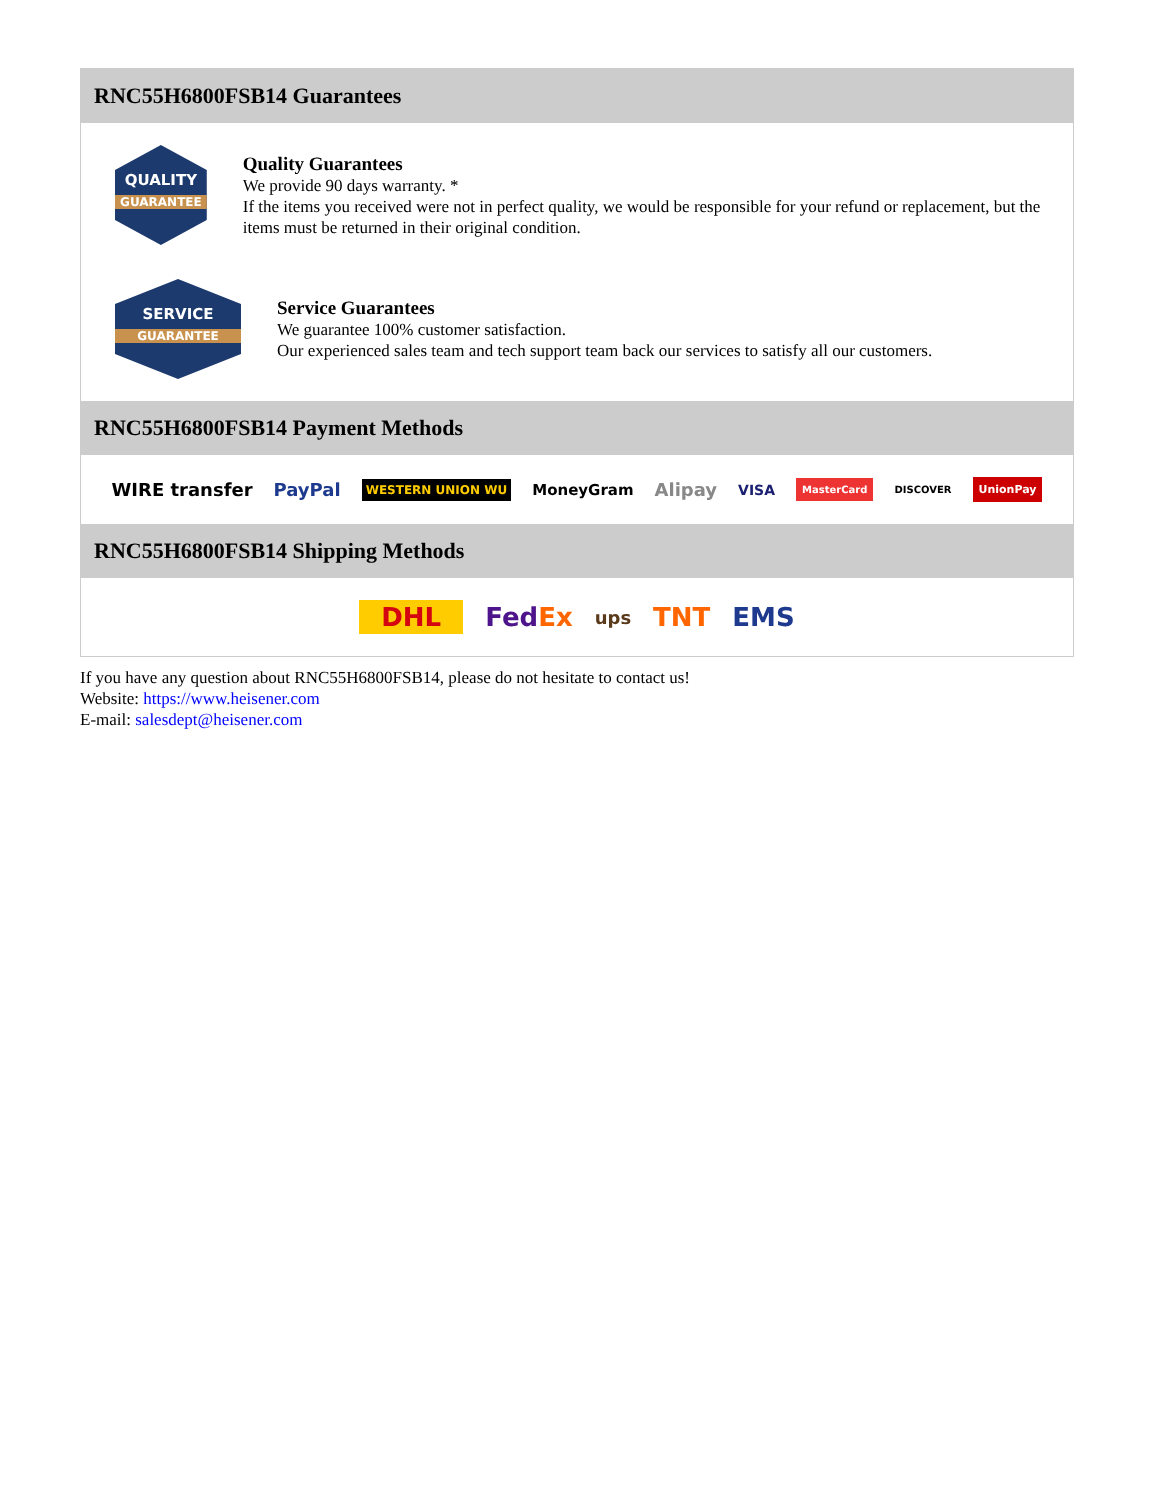RNC55H6800FSB14 Guarantees
QUALITY
GUARANTEE
Quality Guarantees
We provide 90 days warranty. *
If the items you received were not in perfect quality, we would be responsible for your refund or replacement, but the items must be returned in their original condition.
SERVICE
GUARANTEE
Service Guarantees
We guarantee 100% customer satisfaction.
Our experienced sales team and tech support team back our services to satisfy all our customers.
RNC55H6800FSB14 Payment Methods
WIRE transfer PayPal WESTERN UNION WU MoneyGram Alipay VISA MasterCard DISCOVER UnionPay
RNC55H6800FSB14 Shipping Methods
DHL FedEx ups TNT EMS
If you have any question about RNC55H6800FSB14, please do not hesitate to contact us!
Website: https://www.heisener.com
E-mail: salesdept@heisener.com